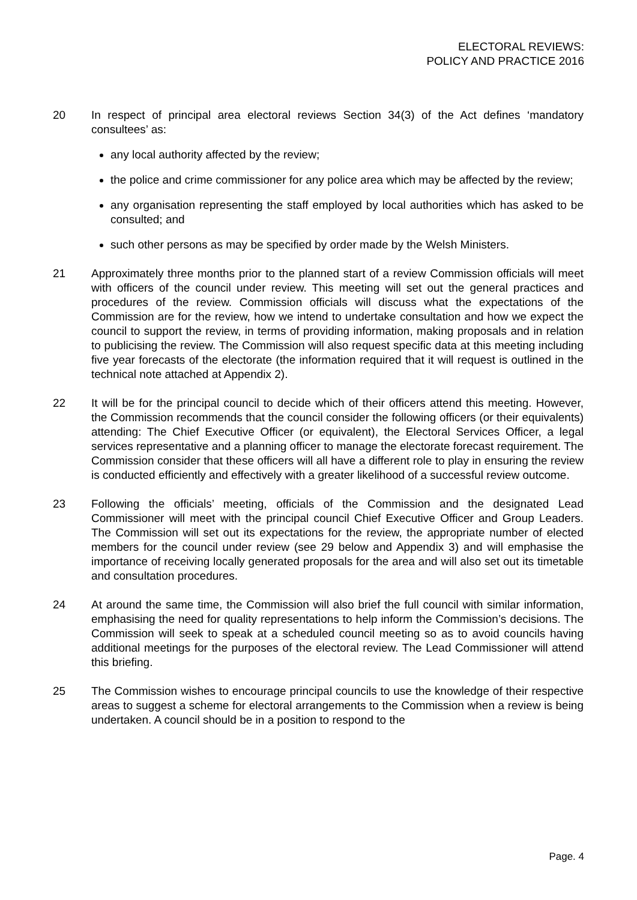ELECTORAL REVIEWS:
POLICY AND PRACTICE 2016
20 In respect of principal area electoral reviews Section 34(3) of the Act defines ‘mandatory consultees’ as:
any local authority affected by the review;
the police and crime commissioner for any police area which may be affected by the review;
any organisation representing the staff employed by local authorities which has asked to be consulted; and
such other persons as may be specified by order made by the Welsh Ministers.
21 Approximately three months prior to the planned start of a review Commission officials will meet with officers of the council under review. This meeting will set out the general practices and procedures of the review. Commission officials will discuss what the expectations of the Commission are for the review, how we intend to undertake consultation and how we expect the council to support the review, in terms of providing information, making proposals and in relation to publicising the review. The Commission will also request specific data at this meeting including five year forecasts of the electorate (the information required that it will request is outlined in the technical note attached at Appendix 2).
22 It will be for the principal council to decide which of their officers attend this meeting. However, the Commission recommends that the council consider the following officers (or their equivalents) attending: The Chief Executive Officer (or equivalent), the Electoral Services Officer, a legal services representative and a planning officer to manage the electorate forecast requirement. The Commission consider that these officers will all have a different role to play in ensuring the review is conducted efficiently and effectively with a greater likelihood of a successful review outcome.
23 Following the officials’ meeting, officials of the Commission and the designated Lead Commissioner will meet with the principal council Chief Executive Officer and Group Leaders. The Commission will set out its expectations for the review, the appropriate number of elected members for the council under review (see 29 below and Appendix 3) and will emphasise the importance of receiving locally generated proposals for the area and will also set out its timetable and consultation procedures.
24 At around the same time, the Commission will also brief the full council with similar information, emphasising the need for quality representations to help inform the Commission’s decisions. The Commission will seek to speak at a scheduled council meeting so as to avoid councils having additional meetings for the purposes of the electoral review. The Lead Commissioner will attend this briefing.
25 The Commission wishes to encourage principal councils to use the knowledge of their respective areas to suggest a scheme for electoral arrangements to the Commission when a review is being undertaken. A council should be in a position to respond to the
Page. 4